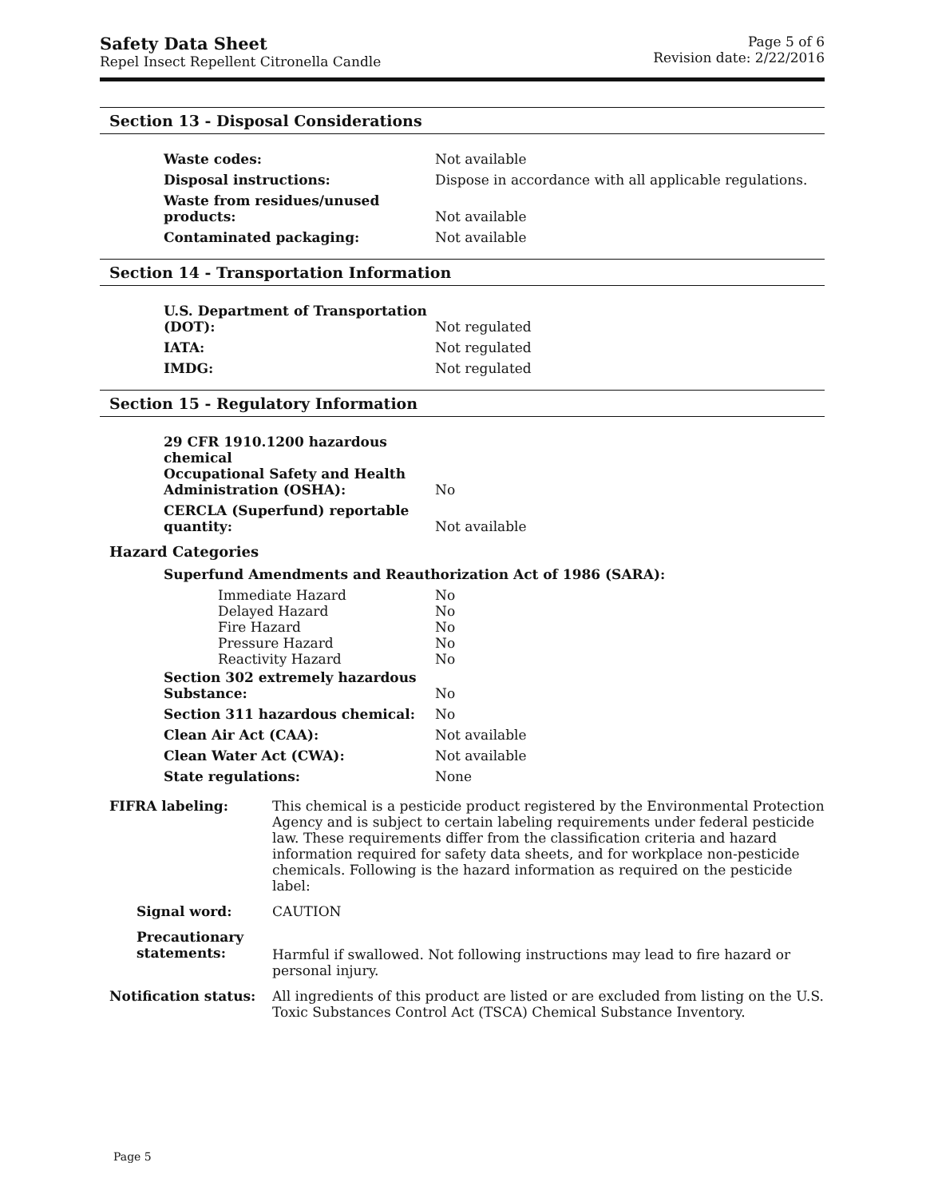Safety Data Sheet
Repel Insect Repellent Citronella Candle
Page 5 of 6
Revision date: 2/22/2016
Section 13 - Disposal Considerations
| Waste codes: | Not available |
| Disposal instructions: | Dispose in accordance with all applicable regulations. |
| Waste from residues/unused products: | Not available |
| Contaminated packaging: | Not available |
Section 14 - Transportation Information
| U.S. Department of Transportation (DOT): | Not regulated |
| IATA: | Not regulated |
| IMDG: | Not regulated |
Section 15 - Regulatory Information
| 29 CFR 1910.1200 hazardous chemical Occupational Safety and Health Administration (OSHA): | No |
| CERCLA (Superfund) reportable quantity: | Not available |
Hazard Categories
Superfund Amendments and Reauthorization Act of 1986 (SARA):
| Immediate Hazard | No |
| Delayed Hazard | No |
| Fire Hazard | No |
| Pressure Hazard | No |
| Reactivity Hazard | No |
| Section 302 extremely hazardous Substance: | No |
| Section 311 hazardous chemical: | No |
| Clean Air Act (CAA): | Not available |
| Clean Water Act (CWA): | Not available |
| State regulations: | None |
| FIFRA labeling: | This chemical is a pesticide product registered by the Environmental Protection Agency and is subject to certain labeling requirements under federal pesticide law. These requirements differ from the classification criteria and hazard information required for safety data sheets, and for workplace non-pesticide chemicals. Following is the hazard information as required on the pesticide label: |
| Signal word: | CAUTION |
| Precautionary statements: | Harmful if swallowed. Not following instructions may lead to fire hazard or personal injury. |
| Notification status: | All ingredients of this product are listed or are excluded from listing on the U.S. Toxic Substances Control Act (TSCA) Chemical Substance Inventory. |
Page 5